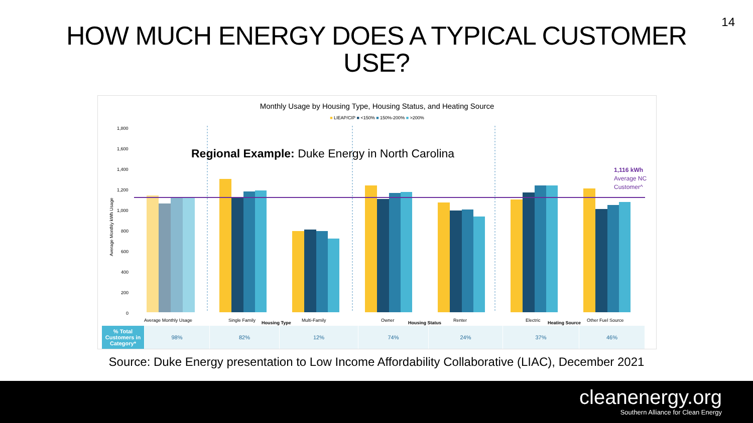14
HOW MUCH ENERGY DOES A TYPICAL CUSTOMER
USE?
1,800
1,600
1,400
1,200
1,000
800
600
400
200
0
Average Monthly Usage
Single Family
Housing Type
Multi-Family
Owner
Housing Status
Renter
Electric
Heating Source
Other Fuel Source
Average Monthly kWh Usage
Monthly Usage by Housing Type, Housing Status, and Heating Source
■ LIEAP/CIP ■ <150% ■ 150%-200% ■ >200%
Regional Example: Duke Energy in North Carolina
1,116 kWh
Average NC
Customer^
| % Total Customers in Category* | 98% | 82% | 12% | 74% | 24% | 37% | 46% |
Source: Duke Energy presentation to Low Income Affordability Collaborative (LIAC), December 2021
cleanenergy.org
Southern Alliance for Clean Energy